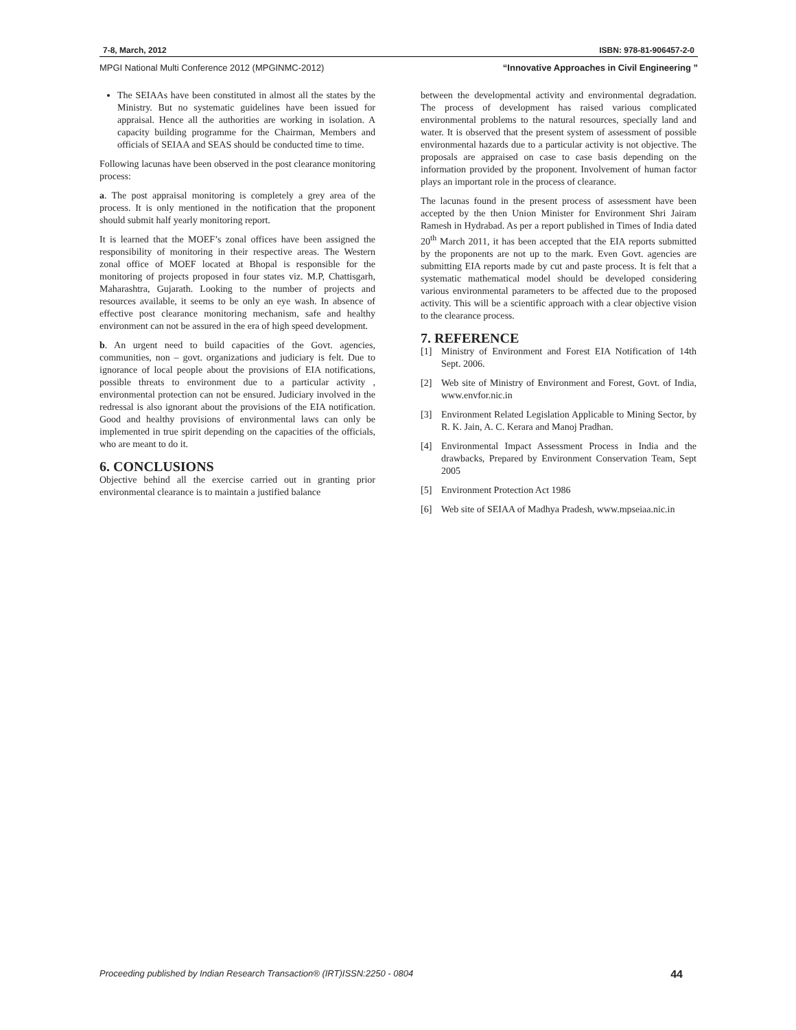7-8, March, 2012 ISBN: 978-81-906457-2-0
MPGI National Multi Conference 2012 (MPGINMC-2012) “Innovative Approaches in Civil Engineering ”
The SEIAAs have been constituted in almost all the states by the Ministry. But no systematic guidelines have been issued for appraisal. Hence all the authorities are working in isolation. A capacity building programme for the Chairman, Members and officials of SEIAA and SEAS should be conducted time to time.
Following lacunas have been observed in the post clearance monitoring process:
a. The post appraisal monitoring is completely a grey area of the process. It is only mentioned in the notification that the proponent should submit half yearly monitoring report.
It is learned that the MOEF’s zonal offices have been assigned the responsibility of monitoring in their respective areas. The Western zonal office of MOEF located at Bhopal is responsible for the monitoring of projects proposed in four states viz. M.P, Chattisgarh, Maharashtra, Gujarath. Looking to the number of projects and resources available, it seems to be only an eye wash. In absence of effective post clearance monitoring mechanism, safe and healthy environment can not be assured in the era of high speed development.
b. An urgent need to build capacities of the Govt. agencies, communities, non – govt. organizations and judiciary is felt. Due to ignorance of local people about the provisions of EIA notifications, possible threats to environment due to a particular activity , environmental protection can not be ensured. Judiciary involved in the redressal is also ignorant about the provisions of the EIA notification. Good and healthy provisions of environmental laws can only be implemented in true spirit depending on the capacities of the officials, who are meant to do it.
6. CONCLUSIONS
Objective behind all the exercise carried out in granting prior environmental clearance is to maintain a justified balance
between the developmental activity and environmental degradation. The process of development has raised various complicated environmental problems to the natural resources, specially land and water. It is observed that the present system of assessment of possible environmental hazards due to a particular activity is not objective. The proposals are appraised on case to case basis depending on the information provided by the proponent. Involvement of human factor plays an important role in the process of clearance.
The lacunas found in the present process of assessment have been accepted by the then Union Minister for Environment Shri Jairam Ramesh in Hydrabad. As per a report published in Times of India dated 20<sup>th</sup> March 2011, it has been accepted that the EIA reports submitted by the proponents are not up to the mark. Even Govt. agencies are submitting EIA reports made by cut and paste process. It is felt that a systematic mathematical model should be developed considering various environmental parameters to be affected due to the proposed activity. This will be a scientific approach with a clear objective vision to the clearance process.
7. REFERENCE
[1] Ministry of Environment and Forest EIA Notification of 14th Sept. 2006.
[2] Web site of Ministry of Environment and Forest, Govt. of India, www.envfor.nic.in
[3] Environment Related Legislation Applicable to Mining Sector, by R. K. Jain, A. C. Kerara and Manoj Pradhan.
[4] Environmental Impact Assessment Process in India and the drawbacks, Prepared by Environment Conservation Team, Sept 2005
[5] Environment Protection Act 1986
[6] Web site of SEIAA of Madhya Pradesh, www.mpseiaa.nic.in
Proceeding published by Indian Research Transaction® (IRT)ISSN:2250 - 0804 44